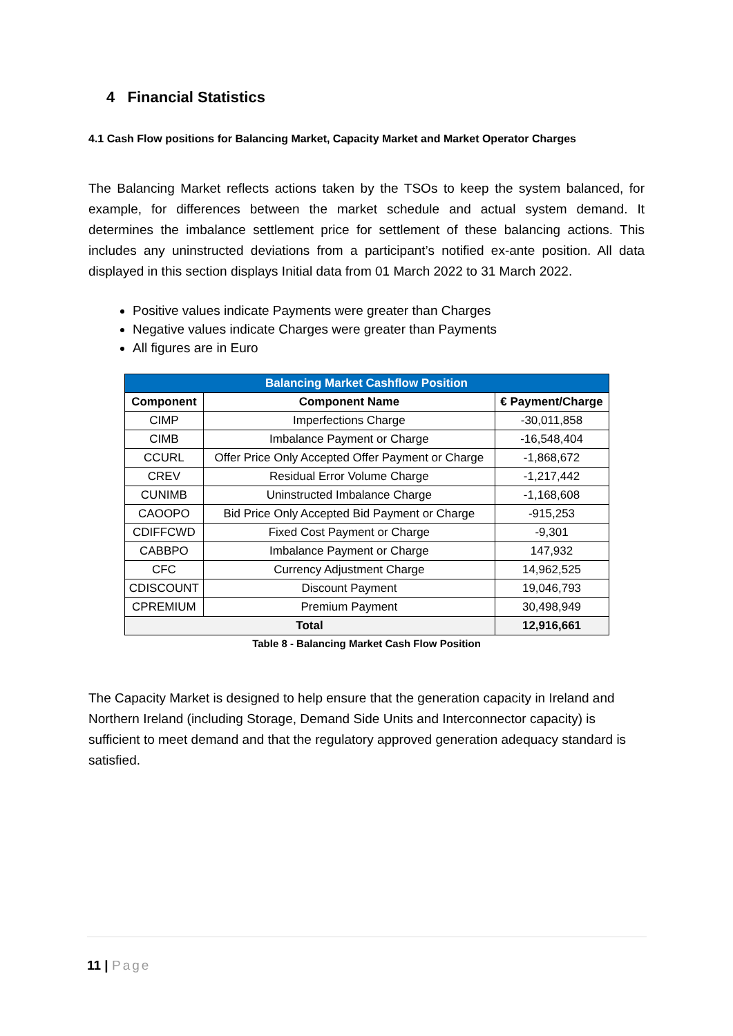4 Financial Statistics
4.1 Cash Flow positions for Balancing Market, Capacity Market and Market Operator Charges
The Balancing Market reflects actions taken by the TSOs to keep the system balanced, for example, for differences between the market schedule and actual system demand. It determines the imbalance settlement price for settlement of these balancing actions. This includes any uninstructed deviations from a participant’s notified ex-ante position. All data displayed in this section displays Initial data from 01 March 2022 to 31 March 2022.
Positive values indicate Payments were greater than Charges
Negative values indicate Charges were greater than Payments
All figures are in Euro
| Balancing Market Cashflow Position | | |
| --- | --- | --- |
| Component | Component Name | € Payment/Charge |
| CIMP | Imperfections Charge | -30,011,858 |
| CIMB | Imbalance Payment or Charge | -16,548,404 |
| CCURL | Offer Price Only Accepted Offer Payment or Charge | -1,868,672 |
| CREV | Residual Error Volume Charge | -1,217,442 |
| CUNIMB | Uninstructed Imbalance Charge | -1,168,608 |
| CAOOPO | Bid Price Only Accepted Bid Payment or Charge | -915,253 |
| CDIFFCWD | Fixed Cost Payment or Charge | -9,301 |
| CABBPO | Imbalance Payment or Charge | 147,932 |
| CFC | Currency Adjustment Charge | 14,962,525 |
| CDISCOUNT | Discount Payment | 19,046,793 |
| CPREMIUM | Premium Payment | 30,498,949 |
| Total | | 12,916,661 |
Table 8 - Balancing Market Cash Flow Position
The Capacity Market is designed to help ensure that the generation capacity in Ireland and Northern Ireland (including Storage, Demand Side Units and Interconnector capacity) is sufficient to meet demand and that the regulatory approved generation adequacy standard is satisfied.
11 | Page